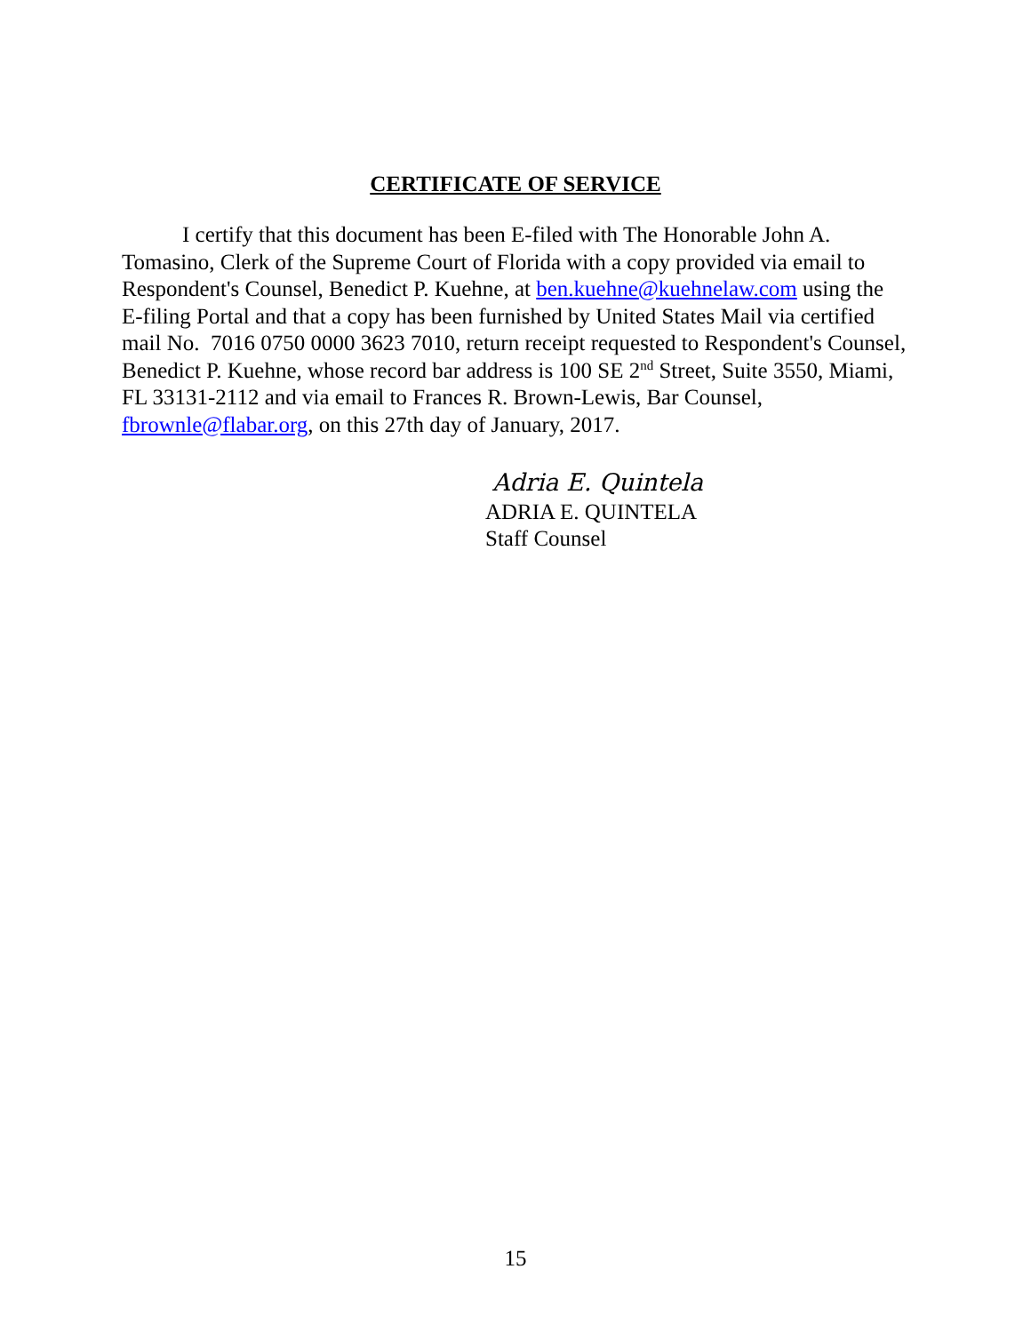CERTIFICATE OF SERVICE
I certify that this document has been E-filed with The Honorable John A. Tomasino, Clerk of the Supreme Court of Florida with a copy provided via email to Respondent's Counsel, Benedict P. Kuehne, at ben.kuehne@kuehnelaw.com using the E-filing Portal and that a copy has been furnished by United States Mail via certified mail No. 7016 0750 0000 3623 7010, return receipt requested to Respondent's Counsel, Benedict P. Kuehne, whose record bar address is 100 SE 2<sup>nd</sup> Street, Suite 3550, Miami, FL 33131-2112 and via email to Frances R. Brown-Lewis, Bar Counsel, fbrownle@flabar.org, on this 27th day of January, 2017.
Adria E. Quintela
ADRIA E. QUINTELA
Staff Counsel
15